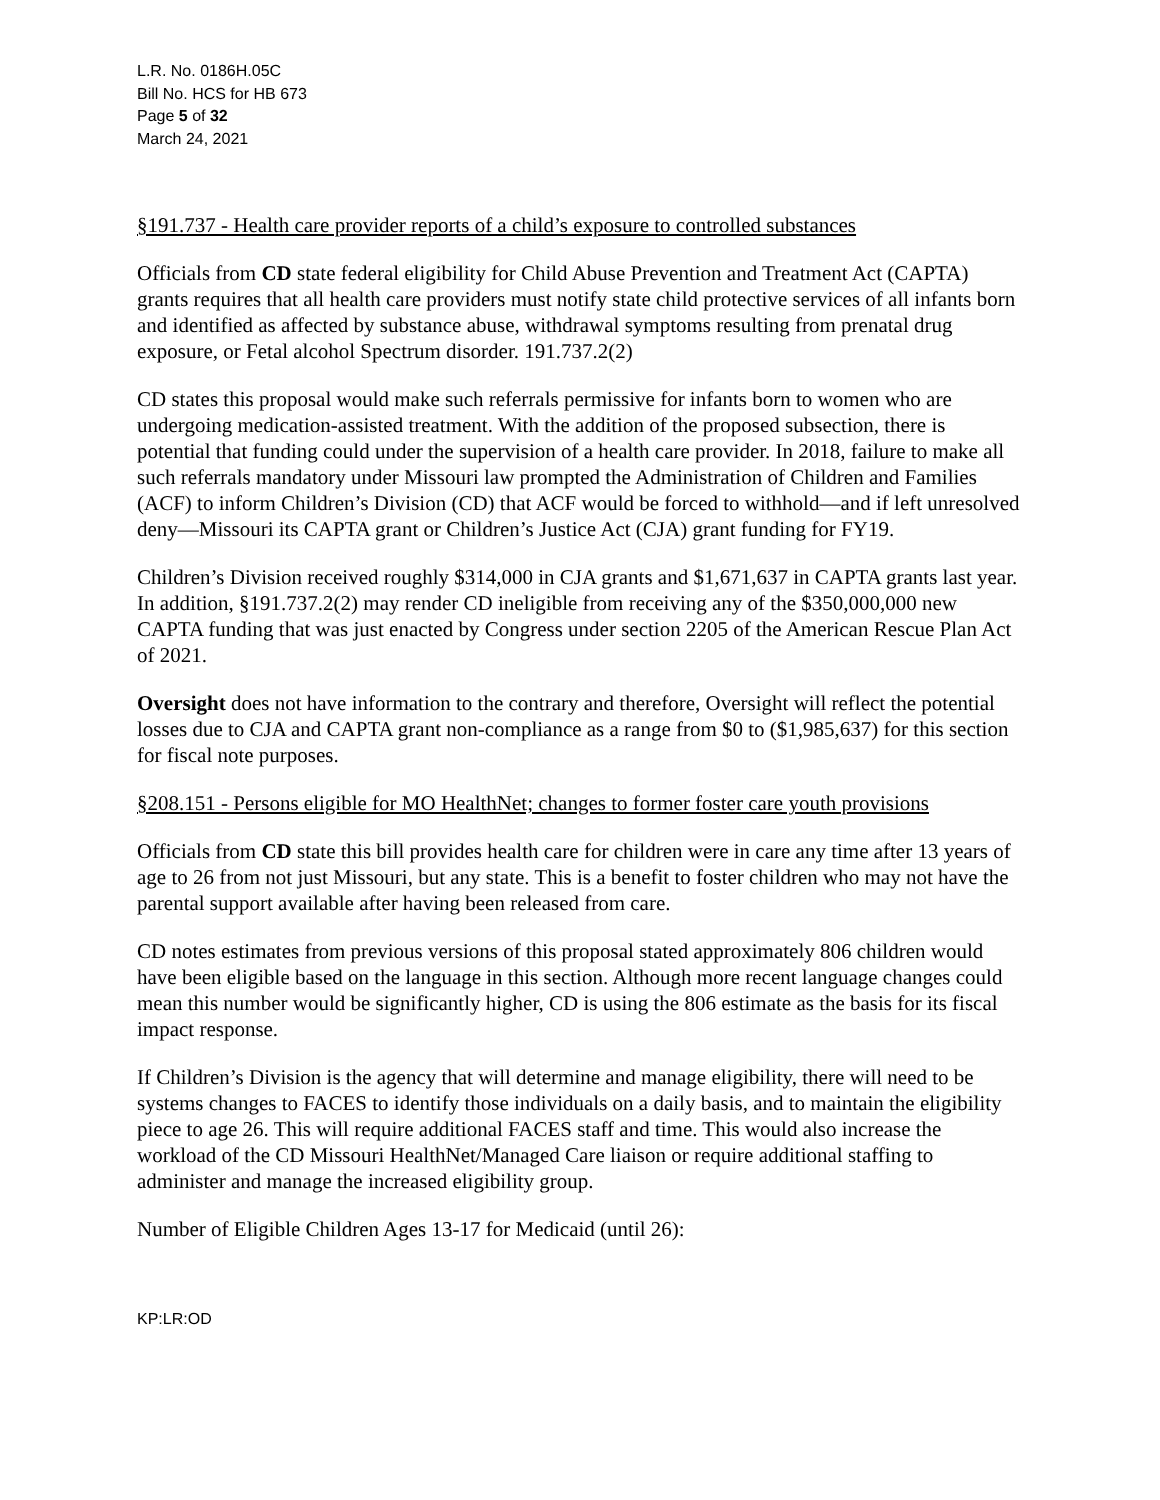L.R. No. 0186H.05C
Bill No. HCS for HB 673
Page 5 of 32
March 24, 2021
§191.737 - Health care provider reports of a child’s exposure to controlled substances
Officials from CD state federal eligibility for Child Abuse Prevention and Treatment Act (CAPTA) grants requires that all health care providers must notify state child protective services of all infants born and identified as affected by substance abuse, withdrawal symptoms resulting from prenatal drug exposure, or Fetal alcohol Spectrum disorder. 191.737.2(2)
CD states this proposal would make such referrals permissive for infants born to women who are undergoing medication-assisted treatment. With the addition of the proposed subsection, there is potential that funding could under the supervision of a health care provider. In 2018, failure to make all such referrals mandatory under Missouri law prompted the Administration of Children and Families (ACF) to inform Children’s Division (CD) that ACF would be forced to withhold—and if left unresolved deny—Missouri its CAPTA grant or Children’s Justice Act (CJA) grant funding for FY19.
Children’s Division received roughly $314,000 in CJA grants and $1,671,637 in CAPTA grants last year. In addition, §191.737.2(2) may render CD ineligible from receiving any of the $350,000,000 new CAPTA funding that was just enacted by Congress under section 2205 of the American Rescue Plan Act of 2021.
Oversight does not have information to the contrary and therefore, Oversight will reflect the potential losses due to CJA and CAPTA grant non-compliance as a range from $0 to ($1,985,637) for this section for fiscal note purposes.
§208.151 - Persons eligible for MO HealthNet; changes to former foster care youth provisions
Officials from CD state this bill provides health care for children were in care any time after 13 years of age to 26 from not just Missouri, but any state. This is a benefit to foster children who may not have the parental support available after having been released from care.
CD notes estimates from previous versions of this proposal stated approximately 806 children would have been eligible based on the language in this section. Although more recent language changes could mean this number would be significantly higher, CD is using the 806 estimate as the basis for its fiscal impact response.
If Children’s Division is the agency that will determine and manage eligibility, there will need to be systems changes to FACES to identify those individuals on a daily basis, and to maintain the eligibility piece to age 26. This will require additional FACES staff and time. This would also increase the workload of the CD Missouri HealthNet/Managed Care liaison or require additional staffing to administer and manage the increased eligibility group.
Number of Eligible Children Ages 13-17 for Medicaid (until 26):
KP:LR:OD